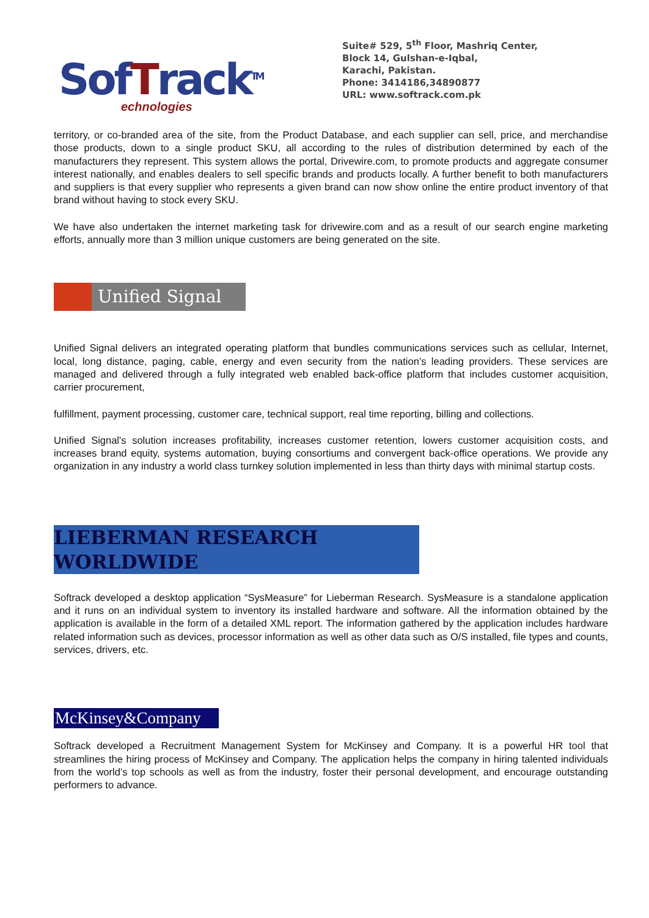SofTrack<sup>TM</sup>
echnologies
Suite# 529, 5<sup>th</sup> Floor, Mashriq Center,
Block 14, Gulshan-e-Iqbal,
Karachi, Pakistan.
Phone: 3414186,34890877
URL: www.softrack.com.pk
territory, or co-branded area of the site, from the Product Database, and each supplier can sell, price, and merchandise those products, down to a single product SKU, all according to the rules of distribution determined by each of the manufacturers they represent. This system allows the portal, Drivewire.com, to promote products and aggregate consumer interest nationally, and enables dealers to sell specific brands and products locally. A further benefit to both manufacturers and suppliers is that every supplier who represents a given brand can now show online the entire product inventory of that brand without having to stock every SKU.
We have also undertaken the internet marketing task for drivewire.com and as a result of our search engine marketing efforts, annually more than 3 million unique customers are being generated on the site.
Unified Signal
Unified Signal delivers an integrated operating platform that bundles communications services such as cellular, Internet, local, long distance, paging, cable, energy and even security from the nation’s leading providers. These services are managed and delivered through a fully integrated web enabled back-office platform that includes customer acquisition, carrier procurement,
fulfillment, payment processing, customer care, technical support, real time reporting, billing and collections.
Unified Signal's solution increases profitability, increases customer retention, lowers customer acquisition costs, and increases brand equity, systems automation, buying consortiums and convergent back-office operations. We provide any organization in any industry a world class turnkey solution implemented in less than thirty days with minimal startup costs.
LIEBERMAN RESEARCH WORLDWIDE
Softrack developed a desktop application “SysMeasure” for Lieberman Research. SysMeasure is a standalone application and it runs on an individual system to inventory its installed hardware and software. All the information obtained by the application is available in the form of a detailed XML report. The information gathered by the application includes hardware related information such as devices, processor information as well as other data such as O/S installed, file types and counts, services, drivers, etc.
McKinsey&Company
Softrack developed a Recruitment Management System for McKinsey and Company. It is a powerful HR tool that streamlines the hiring process of McKinsey and Company. The application helps the company in hiring talented individuals from the world’s top schools as well as from the industry, foster their personal development, and encourage outstanding performers to advance.